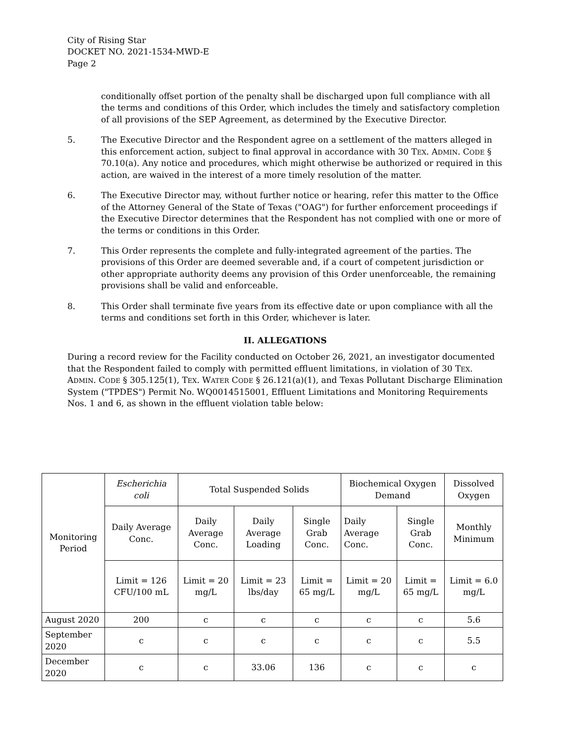City of Rising Star
DOCKET NO. 2021-1534-MWD-E
Page 2
conditionally offset portion of the penalty shall be discharged upon full compliance with all the terms and conditions of this Order, which includes the timely and satisfactory completion of all provisions of the SEP Agreement, as determined by the Executive Director.
5. The Executive Director and the Respondent agree on a settlement of the matters alleged in this enforcement action, subject to final approval in accordance with 30 TEX. ADMIN. CODE § 70.10(a). Any notice and procedures, which might otherwise be authorized or required in this action, are waived in the interest of a more timely resolution of the matter.
6. The Executive Director may, without further notice or hearing, refer this matter to the Office of the Attorney General of the State of Texas ("OAG") for further enforcement proceedings if the Executive Director determines that the Respondent has not complied with one or more of the terms or conditions in this Order.
7. This Order represents the complete and fully-integrated agreement of the parties. The provisions of this Order are deemed severable and, if a court of competent jurisdiction or other appropriate authority deems any provision of this Order unenforceable, the remaining provisions shall be valid and enforceable.
8. This Order shall terminate five years from its effective date or upon compliance with all the terms and conditions set forth in this Order, whichever is later.
II. ALLEGATIONS
During a record review for the Facility conducted on October 26, 2021, an investigator documented that the Respondent failed to comply with permitted effluent limitations, in violation of 30 TEX. ADMIN. CODE § 305.125(1), TEX. WATER CODE § 26.121(a)(1), and Texas Pollutant Discharge Elimination System ("TPDES") Permit No. WQ0014515001, Effluent Limitations and Monitoring Requirements Nos. 1 and 6, as shown in the effluent violation table below:
| Monitoring Period | Escherichia coli | Total Suspended Solids | | | Biochemical Oxygen Demand | | Dissolved Oxygen |
| --- | --- | --- | --- | --- | --- | --- | --- |
| | Daily Average Conc. | Daily Average Conc. | Daily Average Loading | Single Grab Conc. | Daily Average Conc. | Single Grab Conc. | Monthly Minimum |
| | Limit = 126 CFU/100 mL | Limit = 20 mg/L | Limit = 23 lbs/day | Limit = 65 mg/L | Limit = 20 mg/L | Limit = 65 mg/L | Limit = 6.0 mg/L |
| August 2020 | 200 | c | c | c | c | c | 5.6 |
| September 2020 | c | c | c | c | c | c | 5.5 |
| December 2020 | c | c | 33.06 | 136 | c | c | c |